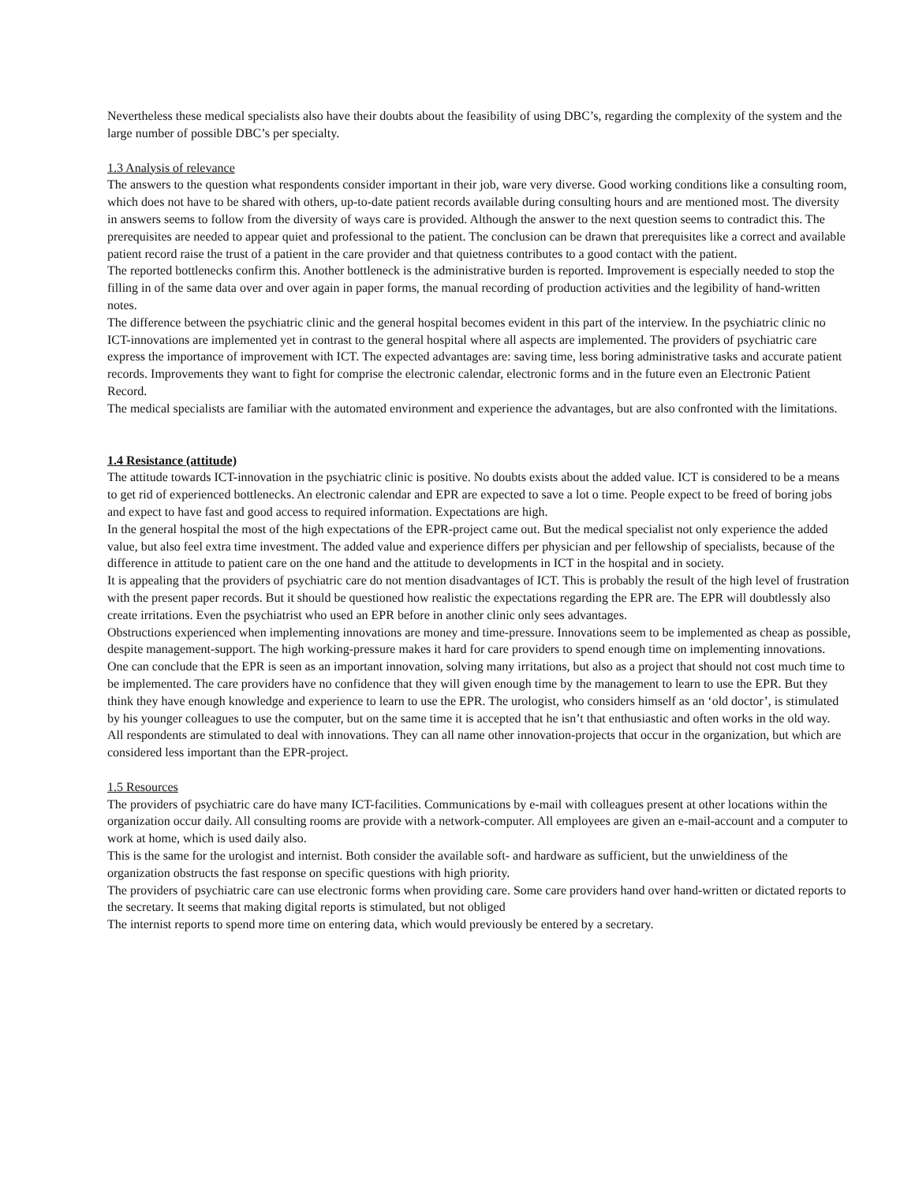Nevertheless these medical specialists also have their doubts about the feasibility of using DBC’s, regarding the complexity of the system and the large number of possible DBC’s per specialty.
1.3 Analysis of relevance
The answers to the question what respondents consider important in their job, ware very diverse. Good working conditions like a consulting room, which does not have to be shared with others, up-to-date patient records available during consulting hours and are mentioned most. The diversity in answers seems to follow from the diversity of ways care is provided. Although the answer to the next question seems to contradict this. The prerequisites are needed to appear quiet and professional to the patient. The conclusion can be drawn that prerequisites like a correct and available patient record raise the trust of a patient in the care provider and that quietness contributes to a good contact with the patient.
The reported bottlenecks confirm this. Another bottleneck is the administrative burden is reported. Improvement is especially needed to stop the filling in of the same data over and over again in paper forms, the manual recording of production activities and the legibility of hand-written notes.
The difference between the psychiatric clinic and the general hospital becomes evident in this part of the interview. In the psychiatric clinic no ICT-innovations are implemented yet in contrast to the general hospital where all aspects are implemented. The providers of psychiatric care express the importance of improvement with ICT. The expected advantages are: saving time, less boring administrative tasks and accurate patient records. Improvements they want to fight for comprise the electronic calendar, electronic forms and in the future even an Electronic Patient Record.
The medical specialists are familiar with the automated environment and experience the advantages, but are also confronted with the limitations.
1.4 Resistance (attitude)
The attitude towards ICT-innovation in the psychiatric clinic is positive. No doubts exists about the added value. ICT is considered to be a means to get rid of experienced bottlenecks. An electronic calendar and EPR are expected to save a lot o time. People expect to be freed of boring jobs and expect to have fast and good access to required information. Expectations are high.
In the general hospital the most of the high expectations of the EPR-project came out. But the medical specialist not only experience the added value, but also feel extra time investment. The added value and experience differs per physician and per fellowship of specialists, because of the difference in attitude to patient care on the one hand and the attitude to developments in ICT in the hospital and in society.
It is appealing that the providers of psychiatric care do not mention disadvantages of ICT. This is probably the result of the high level of frustration with the present paper records. But it should be questioned how realistic the expectations regarding the EPR are. The EPR will doubtlessly also create irritations. Even the psychiatrist who used an EPR before in another clinic only sees advantages.
Obstructions experienced when implementing innovations are money and time-pressure. Innovations seem to be implemented as cheap as possible, despite management-support. The high working-pressure makes it hard for care providers to spend enough time on implementing innovations.
One can conclude that the EPR is seen as an important innovation, solving many irritations, but also as a project that should not cost much time to be implemented. The care providers have no confidence that they will given enough time by the management to learn to use the EPR. But they think they have enough knowledge and experience to learn to use the EPR. The urologist, who considers himself as an ‘old doctor’, is stimulated by his younger colleagues to use the computer, but on the same time it is accepted that he isn’t that enthusiastic and often works in the old way.
All respondents are stimulated to deal with innovations. They can all name other innovation-projects that occur in the organization, but which are considered less important than the EPR-project.
1.5 Resources
The providers of psychiatric care do have many ICT-facilities. Communications by e-mail with colleagues present at other locations within the organization occur daily. All consulting rooms are provide with a network-computer. All employees are given an e-mail-account and a computer to work at home, which is used daily also.
This is the same for the urologist and internist. Both consider the available soft- and hardware as sufficient, but the unwieldiness of the organization obstructs the fast response on specific questions with high priority.
The providers of psychiatric care can use electronic forms when providing care. Some care providers hand over hand-written or dictated reports to the secretary. It seems that making digital reports is stimulated, but not obliged
The internist reports to spend more time on entering data, which would previously be entered by a secretary.